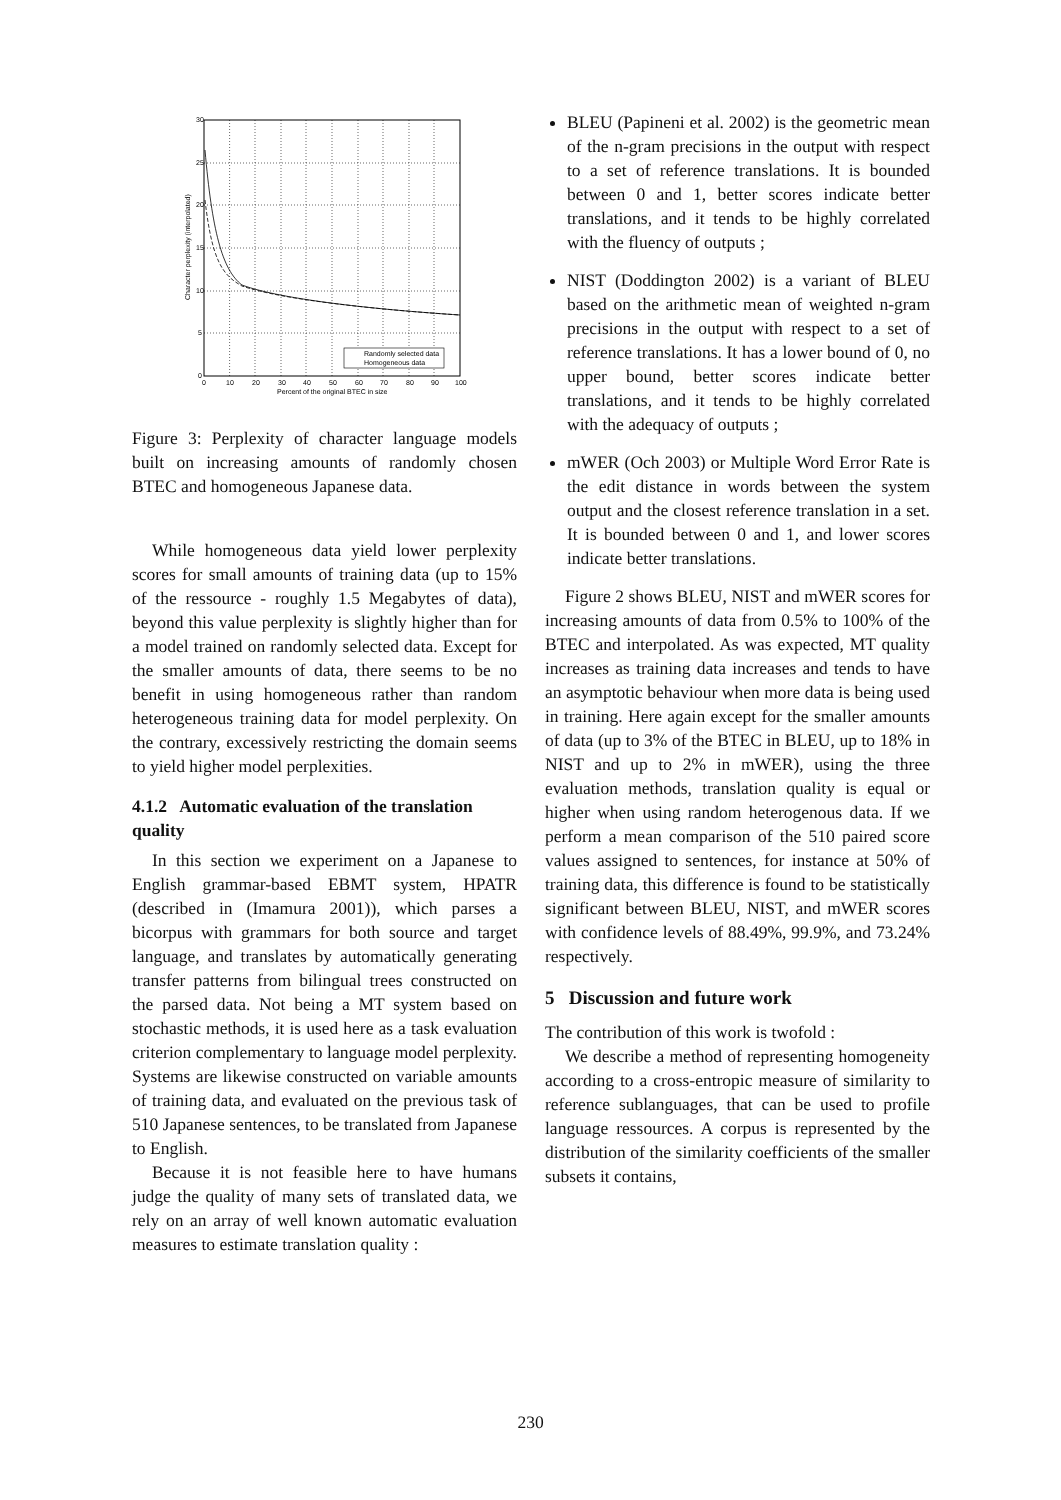Randomly selected data
Homogeneous data
30
25
20
15
10
5
0
0
10
20
30
40
50
60
70
80
90
100
Percent of the original BTEC in size
Character perplexity (interpolated)
Figure 3: Perplexity of character language models built on increasing amounts of randomly chosen BTEC and homogeneous Japanese data.
While homogeneous data yield lower perplexity scores for small amounts of training data (up to 15% of the ressource - roughly 1.5 Megabytes of data), beyond this value perplexity is slightly higher than for a model trained on randomly selected data. Except for the smaller amounts of data, there seems to be no benefit in using homogeneous rather than random heterogeneous training data for model perplexity. On the contrary, excessively restricting the domain seems to yield higher model perplexities.
4.1.2 Automatic evaluation of the translation quality
In this section we experiment on a Japanese to English grammar-based EBMT system, HPATR (described in (Imamura 2001)), which parses a bicorpus with grammars for both source and target language, and translates by automatically generating transfer patterns from bilingual trees constructed on the parsed data. Not being a MT system based on stochastic methods, it is used here as a task evaluation criterion complementary to language model perplexity. Systems are likewise constructed on variable amounts of training data, and evaluated on the previous task of 510 Japanese sentences, to be translated from Japanese to English.
Because it is not feasible here to have humans judge the quality of many sets of translated data, we rely on an array of well known automatic evaluation measures to estimate translation quality :
BLEU (Papineni et al. 2002) is the geometric mean of the n-gram precisions in the output with respect to a set of reference translations. It is bounded between 0 and 1, better scores indicate better translations, and it tends to be highly correlated with the fluency of outputs ;
NIST (Doddington 2002) is a variant of BLEU based on the arithmetic mean of weighted n-gram precisions in the output with respect to a set of reference translations. It has a lower bound of 0, no upper bound, better scores indicate better translations, and it tends to be highly correlated with the adequacy of outputs ;
mWER (Och 2003) or Multiple Word Error Rate is the edit distance in words between the system output and the closest reference translation in a set. It is bounded between 0 and 1, and lower scores indicate better translations.
Figure 2 shows BLEU, NIST and mWER scores for increasing amounts of data from 0.5% to 100% of the BTEC and interpolated. As was expected, MT quality increases as training data increases and tends to have an asymptotic behaviour when more data is being used in training. Here again except for the smaller amounts of data (up to 3% of the BTEC in BLEU, up to 18% in NIST and up to 2% in mWER), using the three evaluation methods, translation quality is equal or higher when using random heterogenous data. If we perform a mean comparison of the 510 paired score values assigned to sentences, for instance at 50% of training data, this difference is found to be statistically significant between BLEU, NIST, and mWER scores with confidence levels of 88.49%, 99.9%, and 73.24% respectively.
5 Discussion and future work
The contribution of this work is twofold :
We describe a method of representing homogeneity according to a cross-entropic measure of similarity to reference sublanguages, that can be used to profile language ressources. A corpus is represented by the distribution of the similarity coefficients of the smaller subsets it contains,
230